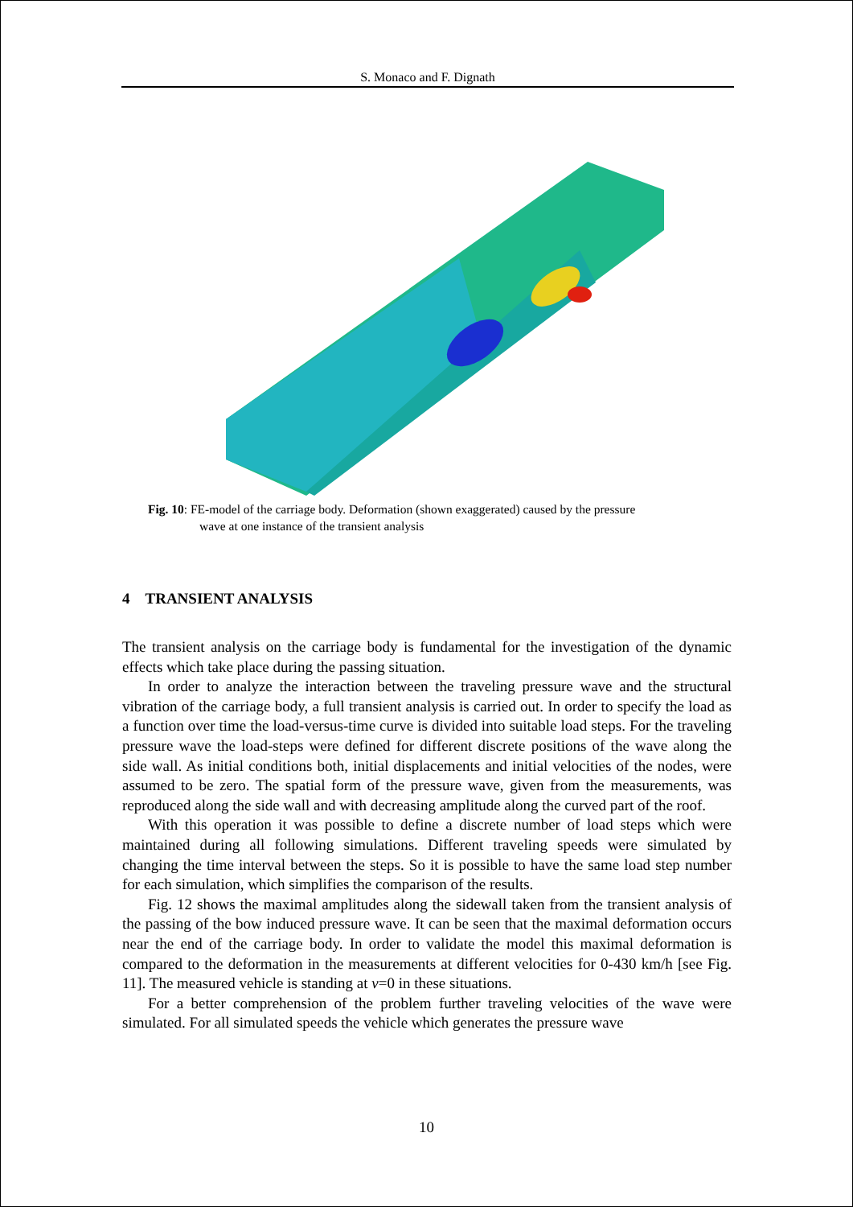S. Monaco and F. Dignath
Fig. 10: FE-model of the carriage body. Deformation (shown exaggerated) caused by the pressure
wave at one instance of the transient analysis
4 TRANSIENT ANALYSIS
The transient analysis on the carriage body is fundamental for the investigation of the dynamic effects which take place during the passing situation.
In order to analyze the interaction between the traveling pressure wave and the structural vibration of the carriage body, a full transient analysis is carried out. In order to specify the load as a function over time the load-versus-time curve is divided into suitable load steps. For the traveling pressure wave the load-steps were defined for different discrete positions of the wave along the side wall. As initial conditions both, initial displacements and initial velocities of the nodes, were assumed to be zero. The spatial form of the pressure wave, given from the measurements, was reproduced along the side wall and with decreasing amplitude along the curved part of the roof.
With this operation it was possible to define a discrete number of load steps which were maintained during all following simulations. Different traveling speeds were simulated by changing the time interval between the steps. So it is possible to have the same load step number for each simulation, which simplifies the comparison of the results.
Fig. 12 shows the maximal amplitudes along the sidewall taken from the transient analysis of the passing of the bow induced pressure wave. It can be seen that the maximal deformation occurs near the end of the carriage body. In order to validate the model this maximal deformation is compared to the deformation in the measurements at different velocities for 0-430 km/h [see Fig. 11]. The measured vehicle is standing at v=0 in these situations.
For a better comprehension of the problem further traveling velocities of the wave were simulated. For all simulated speeds the vehicle which generates the pressure wave
10